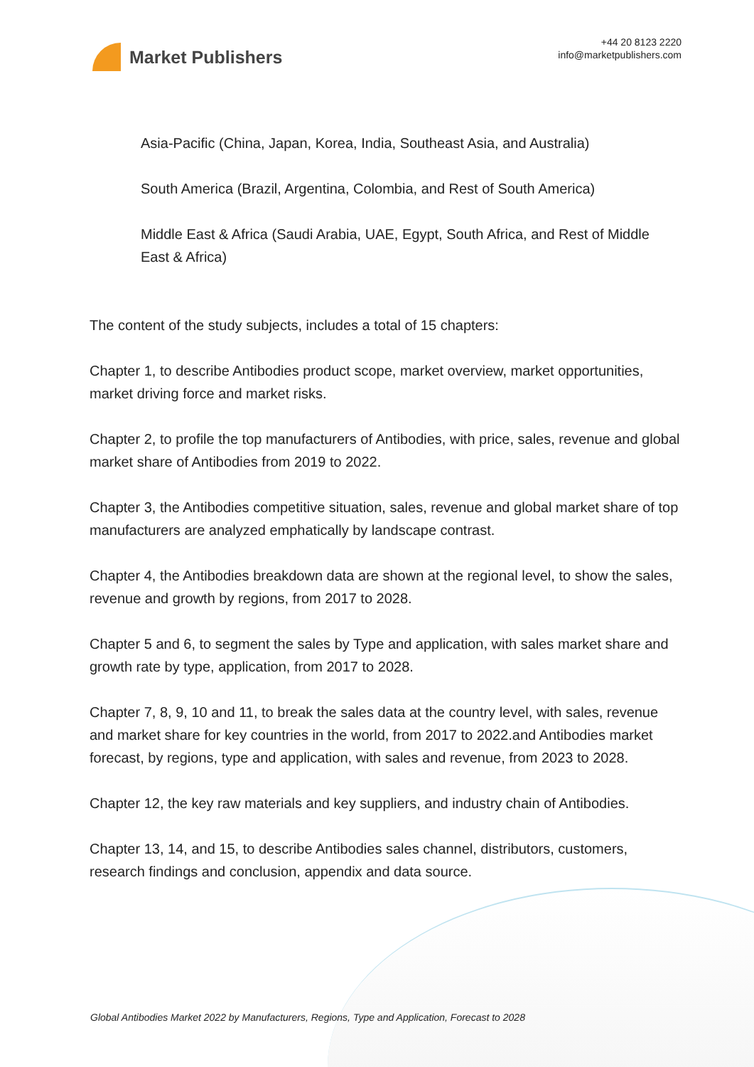Market Publishers
+44 20 8123 2220
info@marketpublishers.com
Asia-Pacific (China, Japan, Korea, India, Southeast Asia, and Australia)
South America (Brazil, Argentina, Colombia, and Rest of South America)
Middle East & Africa (Saudi Arabia, UAE, Egypt, South Africa, and Rest of Middle East & Africa)
The content of the study subjects, includes a total of 15 chapters:
Chapter 1, to describe Antibodies product scope, market overview, market opportunities, market driving force and market risks.
Chapter 2, to profile the top manufacturers of Antibodies, with price, sales, revenue and global market share of Antibodies from 2019 to 2022.
Chapter 3, the Antibodies competitive situation, sales, revenue and global market share of top manufacturers are analyzed emphatically by landscape contrast.
Chapter 4, the Antibodies breakdown data are shown at the regional level, to show the sales, revenue and growth by regions, from 2017 to 2028.
Chapter 5 and 6, to segment the sales by Type and application, with sales market share and growth rate by type, application, from 2017 to 2028.
Chapter 7, 8, 9, 10 and 11, to break the sales data at the country level, with sales, revenue and market share for key countries in the world, from 2017 to 2022.and Antibodies market forecast, by regions, type and application, with sales and revenue, from 2023 to 2028.
Chapter 12, the key raw materials and key suppliers, and industry chain of Antibodies.
Chapter 13, 14, and 15, to describe Antibodies sales channel, distributors, customers, research findings and conclusion, appendix and data source.
Global Antibodies Market 2022 by Manufacturers, Regions, Type and Application, Forecast to 2028